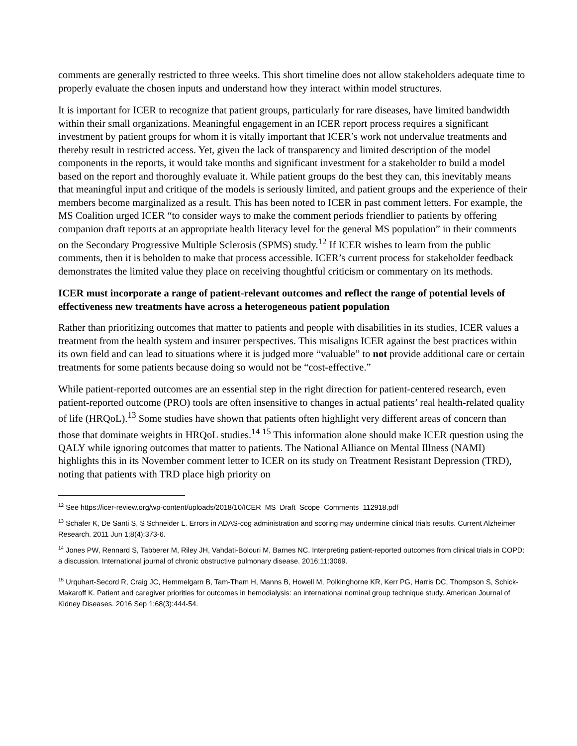comments are generally restricted to three weeks. This short timeline does not allow stakeholders adequate time to properly evaluate the chosen inputs and understand how they interact within model structures.
It is important for ICER to recognize that patient groups, particularly for rare diseases, have limited bandwidth within their small organizations. Meaningful engagement in an ICER report process requires a significant investment by patient groups for whom it is vitally important that ICER’s work not undervalue treatments and thereby result in restricted access. Yet, given the lack of transparency and limited description of the model components in the reports, it would take months and significant investment for a stakeholder to build a model based on the report and thoroughly evaluate it. While patient groups do the best they can, this inevitably means that meaningful input and critique of the models is seriously limited, and patient groups and the experience of their members become marginalized as a result. This has been noted to ICER in past comment letters. For example, the MS Coalition urged ICER “to consider ways to make the comment periods friendlier to patients by offering companion draft reports at an appropriate health literacy level for the general MS population” in their comments on the Secondary Progressive Multiple Sclerosis (SPMS) study.<sup>12</sup> If ICER wishes to learn from the public comments, then it is beholden to make that process accessible. ICER’s current process for stakeholder feedback demonstrates the limited value they place on receiving thoughtful criticism or commentary on its methods.
ICER must incorporate a range of patient-relevant outcomes and reflect the range of potential levels of effectiveness new treatments have across a heterogeneous patient population
Rather than prioritizing outcomes that matter to patients and people with disabilities in its studies, ICER values a treatment from the health system and insurer perspectives. This misaligns ICER against the best practices within its own field and can lead to situations where it is judged more “valuable” to not provide additional care or certain treatments for some patients because doing so would not be “cost-effective.”
While patient-reported outcomes are an essential step in the right direction for patient-centered research, even patient-reported outcome (PRO) tools are often insensitive to changes in actual patients’ real health-related quality of life (HRQoL).<sup>13</sup> Some studies have shown that patients often highlight very different areas of concern than those that dominate weights in HRQoL studies.<sup>14</sup> <sup>15</sup> This information alone should make ICER question using the QALY while ignoring outcomes that matter to patients. The National Alliance on Mental Illness (NAMI) highlights this in its November comment letter to ICER on its study on Treatment Resistant Depression (TRD), noting that patients with TRD place high priority on
<sup>12</sup> See https://icer-review.org/wp-content/uploads/2018/10/ICER_MS_Draft_Scope_Comments_112918.pdf
<sup>13</sup> Schafer K, De Santi S, S Schneider L. Errors in ADAS-cog administration and scoring may undermine clinical trials results. Current Alzheimer Research. 2011 Jun 1;8(4):373-6.
<sup>14</sup> Jones PW, Rennard S, Tabberer M, Riley JH, Vahdati-Bolouri M, Barnes NC. Interpreting patient-reported outcomes from clinical trials in COPD: a discussion. International journal of chronic obstructive pulmonary disease. 2016;11:3069.
<sup>15</sup> Urquhart-Secord R, Craig JC, Hemmelgarn B, Tam-Tham H, Manns B, Howell M, Polkinghorne KR, Kerr PG, Harris DC, Thompson S, Schick-Makaroff K. Patient and caregiver priorities for outcomes in hemodialysis: an international nominal group technique study. American Journal of Kidney Diseases. 2016 Sep 1;68(3):444-54.